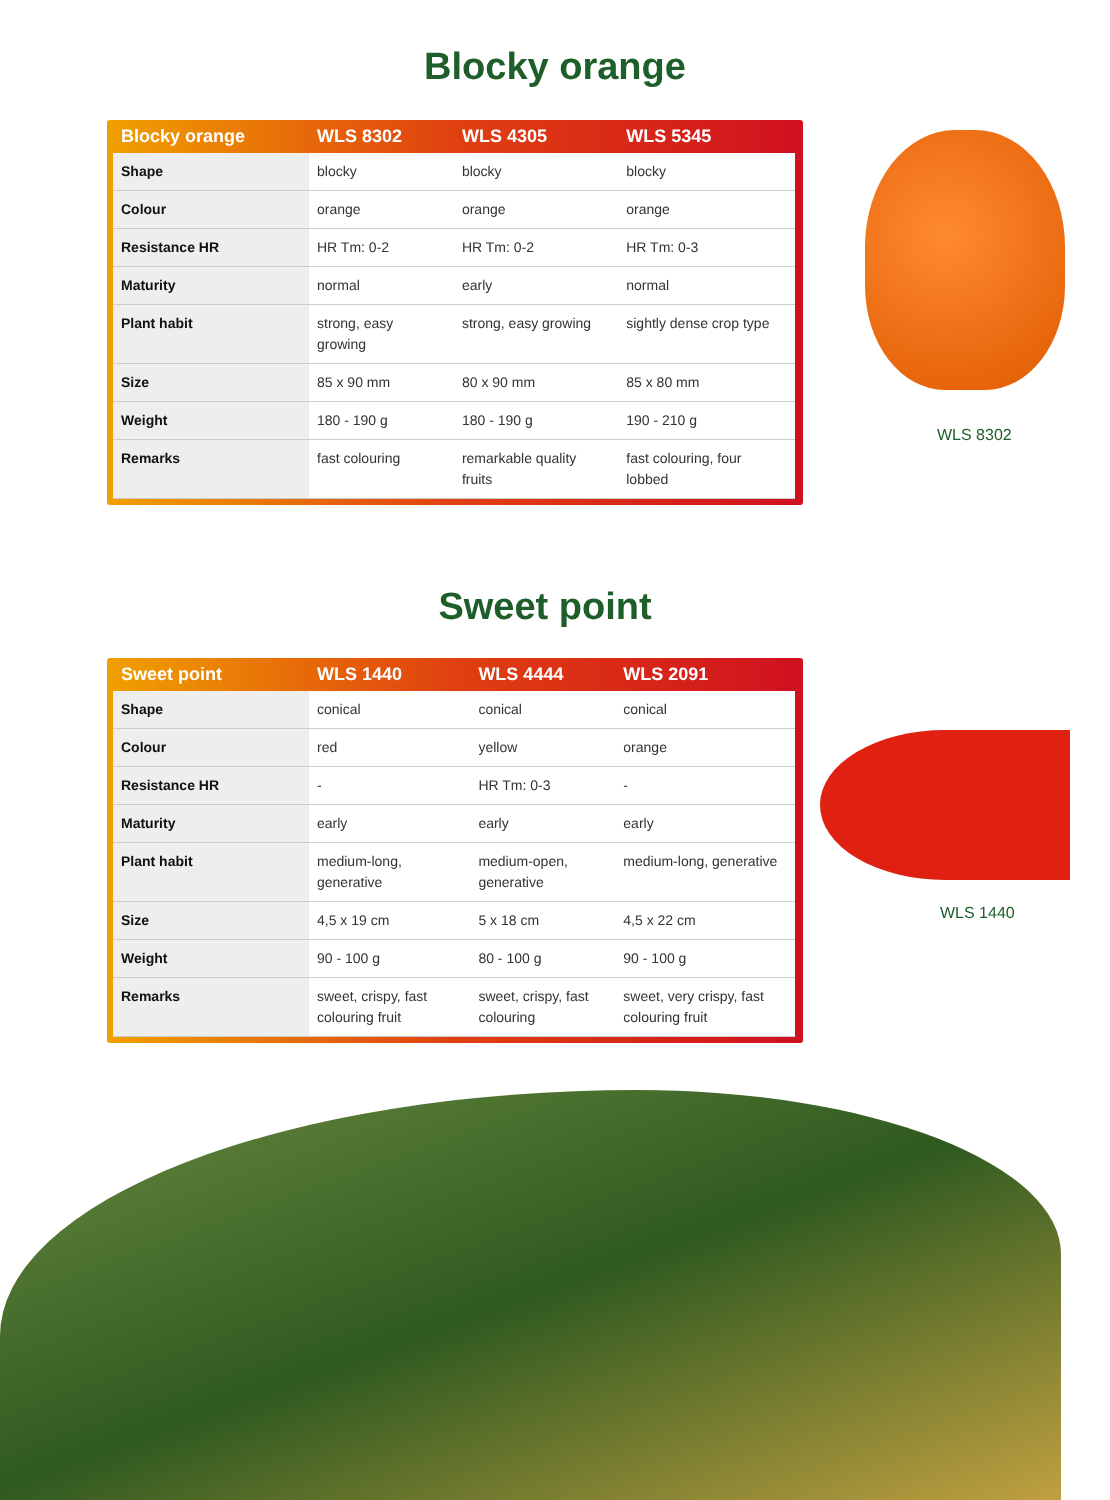WLS 8302
WLS 1440
Blocky orange
| Blocky orange | WLS 8302 | WLS 4305 | WLS 5345 |
| --- | --- | --- | --- |
| Shape | blocky | blocky | blocky |
| Colour | orange | orange | orange |
| Resistance HR | HR Tm: 0-2 | HR Tm: 0-2 | HR Tm: 0-3 |
| Maturity | normal | early | normal |
| Plant habit | strong, easy growing | strong, easy growing | sightly dense crop type |
| Size | 85 x 90 mm | 80 x 90 mm | 85 x 80 mm |
| Weight | 180 - 190 g | 180 - 190 g | 190 - 210 g |
| Remarks | fast colouring | remarkable quality fruits | fast colouring, four lobbed |
Sweet point
| Sweet point | WLS 1440 | WLS 4444 | WLS 2091 |
| --- | --- | --- | --- |
| Shape | conical | conical | conical |
| Colour | red | yellow | orange |
| Resistance HR | - | HR Tm: 0-3 | - |
| Maturity | early | early | early |
| Plant habit | medium-long, generative | medium-open, generative | medium-long, generative |
| Size | 4,5 x 19 cm | 5 x 18 cm | 4,5 x 22 cm |
| Weight | 90 - 100 g | 80 - 100 g | 90 - 100 g |
| Remarks | sweet, crispy, fast colouring fruit | sweet, crispy, fast colouring | sweet, very crispy, fast colouring fruit |